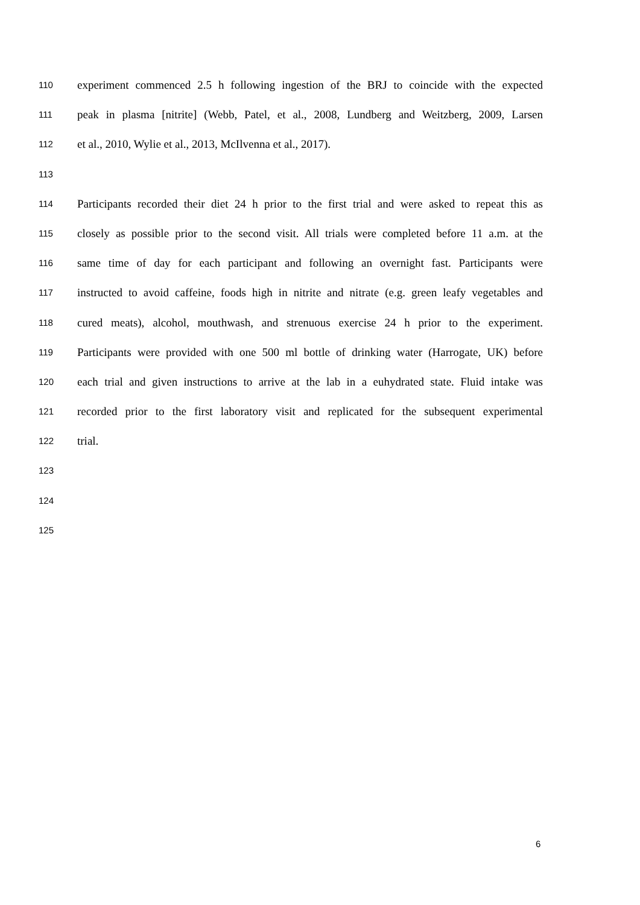110 experiment commenced 2.5 h following ingestion of the BRJ to coincide with the expected
111 peak in plasma [nitrite] (Webb, Patel, et al., 2008, Lundberg and Weitzberg, 2009, Larsen
112 et al., 2010, Wylie et al., 2013, McIlvenna et al., 2017).
113
114 Participants recorded their diet 24 h prior to the first trial and were asked to repeat this as
115 closely as possible prior to the second visit. All trials were completed before 11 a.m. at the
116 same time of day for each participant and following an overnight fast. Participants were
117 instructed to avoid caffeine, foods high in nitrite and nitrate (e.g. green leafy vegetables and
118 cured meats), alcohol, mouthwash, and strenuous exercise 24 h prior to the experiment.
119 Participants were provided with one 500 ml bottle of drinking water (Harrogate, UK) before
120 each trial and given instructions to arrive at the lab in a euhydrated state. Fluid intake was
121 recorded prior to the first laboratory visit and replicated for the subsequent experimental
122 trial.
123
124
125
6